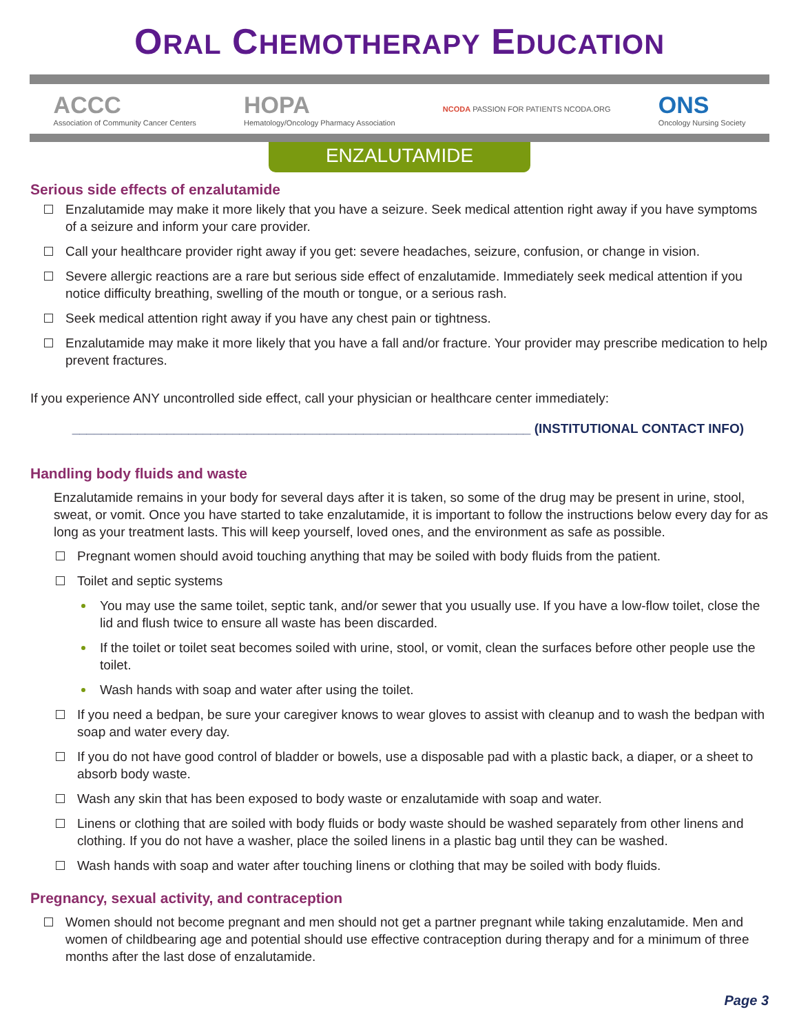ORAL CHEMOTHERAPY EDUCATION
ACCC
Association of Community Cancer Centers
HOPA
Hematology/Oncology Pharmacy Association
NCODA PASSION FOR PATIENTS NCODA.ORG
ONS
Oncology Nursing Society
ENZALUTAMIDE
Serious side effects of enzalutamide
Enzalutamide may make it more likely that you have a seizure. Seek medical attention right away if you have symptoms of a seizure and inform your care provider.
Call your healthcare provider right away if you get: severe headaches, seizure, confusion, or change in vision.
Severe allergic reactions are a rare but serious side effect of enzalutamide. Immediately seek medical attention if you notice difficulty breathing, swelling of the mouth or tongue, or a serious rash.
Seek medical attention right away if you have any chest pain or tightness.
Enzalutamide may make it more likely that you have a fall and/or fracture. Your provider may prescribe medication to help prevent fractures.
If you experience ANY uncontrolled side effect, call your physician or healthcare center immediately:
_______________________________________________________________ (INSTITUTIONAL CONTACT INFO)
Handling body fluids and waste
Enzalutamide remains in your body for several days after it is taken, so some of the drug may be present in urine, stool, sweat, or vomit. Once you have started to take enzalutamide, it is important to follow the instructions below every day for as long as your treatment lasts. This will keep yourself, loved ones, and the environment as safe as possible.
Pregnant women should avoid touching anything that may be soiled with body fluids from the patient.
Toilet and septic systems
You may use the same toilet, septic tank, and/or sewer that you usually use. If you have a low-flow toilet, close the lid and flush twice to ensure all waste has been discarded.
If the toilet or toilet seat becomes soiled with urine, stool, or vomit, clean the surfaces before other people use the toilet.
Wash hands with soap and water after using the toilet.
If you need a bedpan, be sure your caregiver knows to wear gloves to assist with cleanup and to wash the bedpan with soap and water every day.
If you do not have good control of bladder or bowels, use a disposable pad with a plastic back, a diaper, or a sheet to absorb body waste.
Wash any skin that has been exposed to body waste or enzalutamide with soap and water.
Linens or clothing that are soiled with body fluids or body waste should be washed separately from other linens and clothing. If you do not have a washer, place the soiled linens in a plastic bag until they can be washed.
Wash hands with soap and water after touching linens or clothing that may be soiled with body fluids.
Pregnancy, sexual activity, and contraception
Women should not become pregnant and men should not get a partner pregnant while taking enzalutamide. Men and women of childbearing age and potential should use effective contraception during therapy and for a minimum of three months after the last dose of enzalutamide.
Page 3